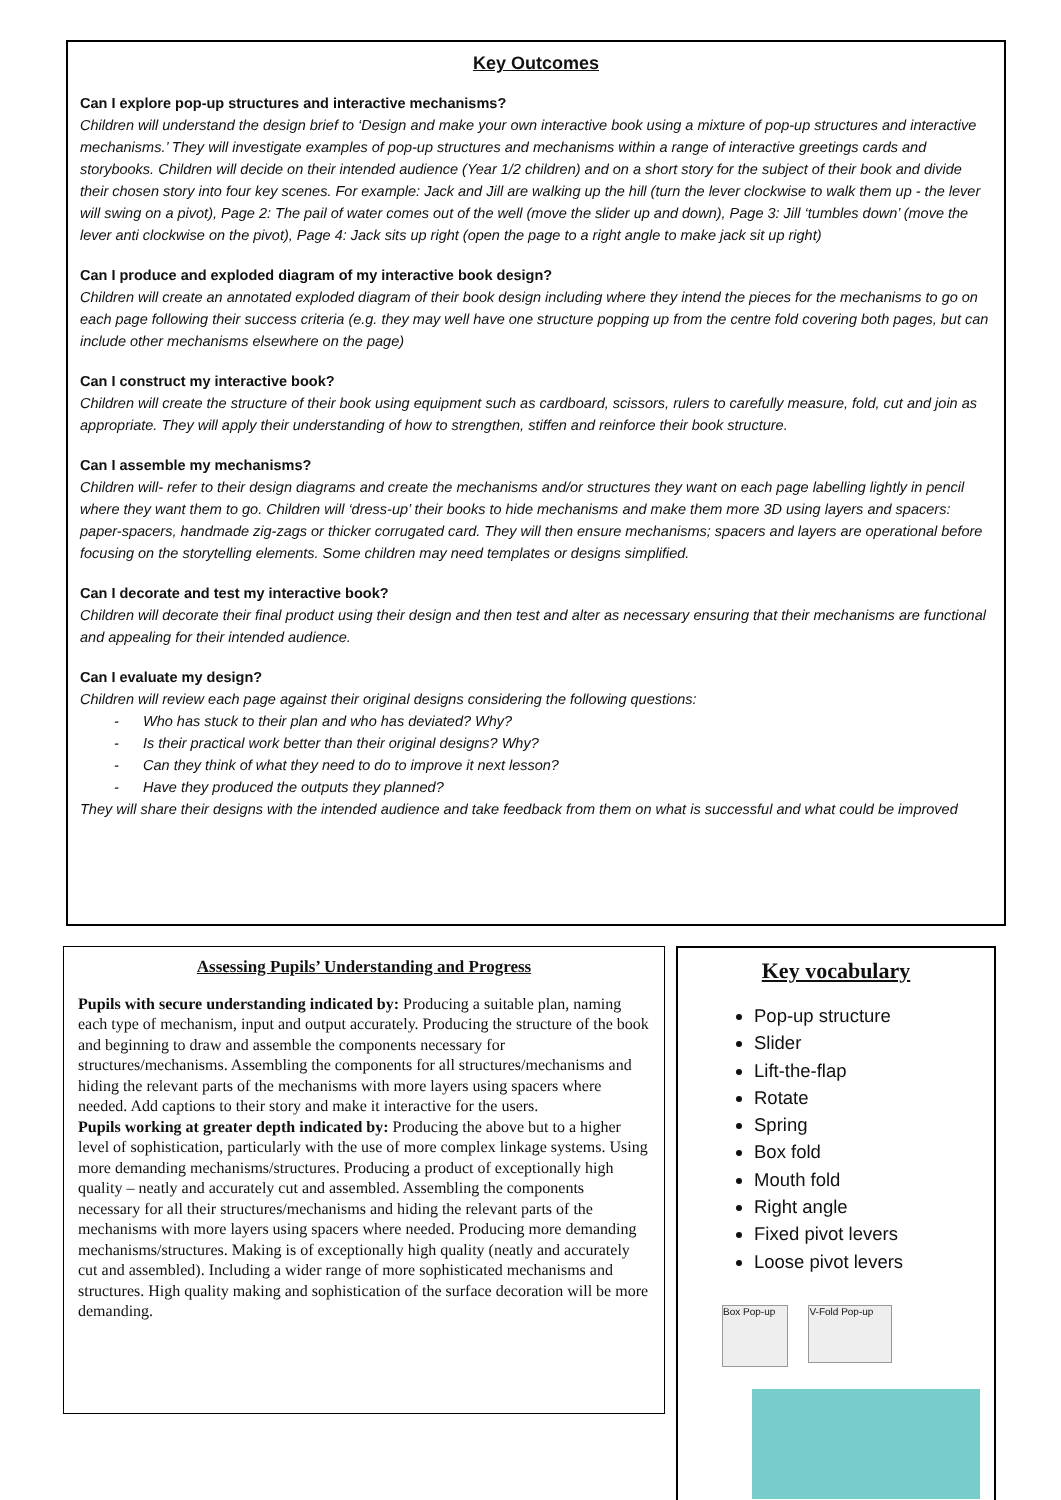Key Outcomes
Can I explore pop-up structures and interactive mechanisms?
Children will understand the design brief to ‘Design and make your own interactive book using a mixture of pop-up structures and interactive mechanisms.’ They will investigate examples of pop-up structures and mechanisms within a range of interactive greetings cards and storybooks. Children will decide on their intended audience (Year 1/2 children) and on a short story for the subject of their book and divide their chosen story into four key scenes. For example: Jack and Jill are walking up the hill (turn the lever clockwise to walk them up - the lever will swing on a pivot), Page 2: The pail of water comes out of the well (move the slider up and down), Page 3: Jill ‘tumbles down’ (move the lever anti clockwise on the pivot), Page 4: Jack sits up right (open the page to a right angle to make jack sit up right)
Can I produce and exploded diagram of my interactive book design?
Children will create an annotated exploded diagram of their book design including where they intend the pieces for the mechanisms to go on each page following their success criteria (e.g. they may well have one structure popping up from the centre fold covering both pages, but can include other mechanisms elsewhere on the page)
Can I construct my interactive book?
Children will create the structure of their book using equipment such as cardboard, scissors, rulers to carefully measure, fold, cut and join as appropriate. They will apply their understanding of how to strengthen, stiffen and reinforce their book structure.
Can I assemble my mechanisms?
Children will- refer to their design diagrams and create the mechanisms and/or structures they want on each page labelling lightly in pencil where they want them to go. Children will ‘dress-up’ their books to hide mechanisms and make them more 3D using layers and spacers: paper-spacers, handmade zig-zags or thicker corrugated card. They will then ensure mechanisms; spacers and layers are operational before focusing on the storytelling elements. Some children may need templates or designs simplified.
Can I decorate and test my interactive book?
Children will decorate their final product using their design and then test and alter as necessary ensuring that their mechanisms are functional and appealing for their intended audience.
Can I evaluate my design?
Children will review each page against their original designs considering the following questions:
- Who has stuck to their plan and who has deviated? Why?
- Is their practical work better than their original designs? Why?
- Can they think of what they need to do to improve it next lesson?
- Have they produced the outputs they planned?
They will share their designs with the intended audience and take feedback from them on what is successful and what could be improved
Assessing Pupils’ Understanding and Progress
Pupils with secure understanding indicated by: Producing a suitable plan, naming each type of mechanism, input and output accurately. Producing the structure of the book and beginning to draw and assemble the components necessary for structures/mechanisms. Assembling the components for all structures/mechanisms and hiding the relevant parts of the mechanisms with more layers using spacers where needed. Add captions to their story and make it interactive for the users.
Pupils working at greater depth indicated by: Producing the above but to a higher level of sophistication, particularly with the use of more complex linkage systems. Using more demanding mechanisms/structures. Producing a product of exceptionally high quality – neatly and accurately cut and assembled. Assembling the components necessary for all their structures/mechanisms and hiding the relevant parts of the mechanisms with more layers using spacers where needed. Producing more demanding mechanisms/structures. Making is of exceptionally high quality (neatly and accurately cut and assembled). Including a wider range of more sophisticated mechanisms and structures. High quality making and sophistication of the surface decoration will be more demanding.
Key vocabulary
Pop-up structure
Slider
Lift-the-flap
Rotate
Spring
Box fold
Mouth fold
Right angle
Fixed pivot levers
Loose pivot levers
Box Pop-up V-Fold Pop-up